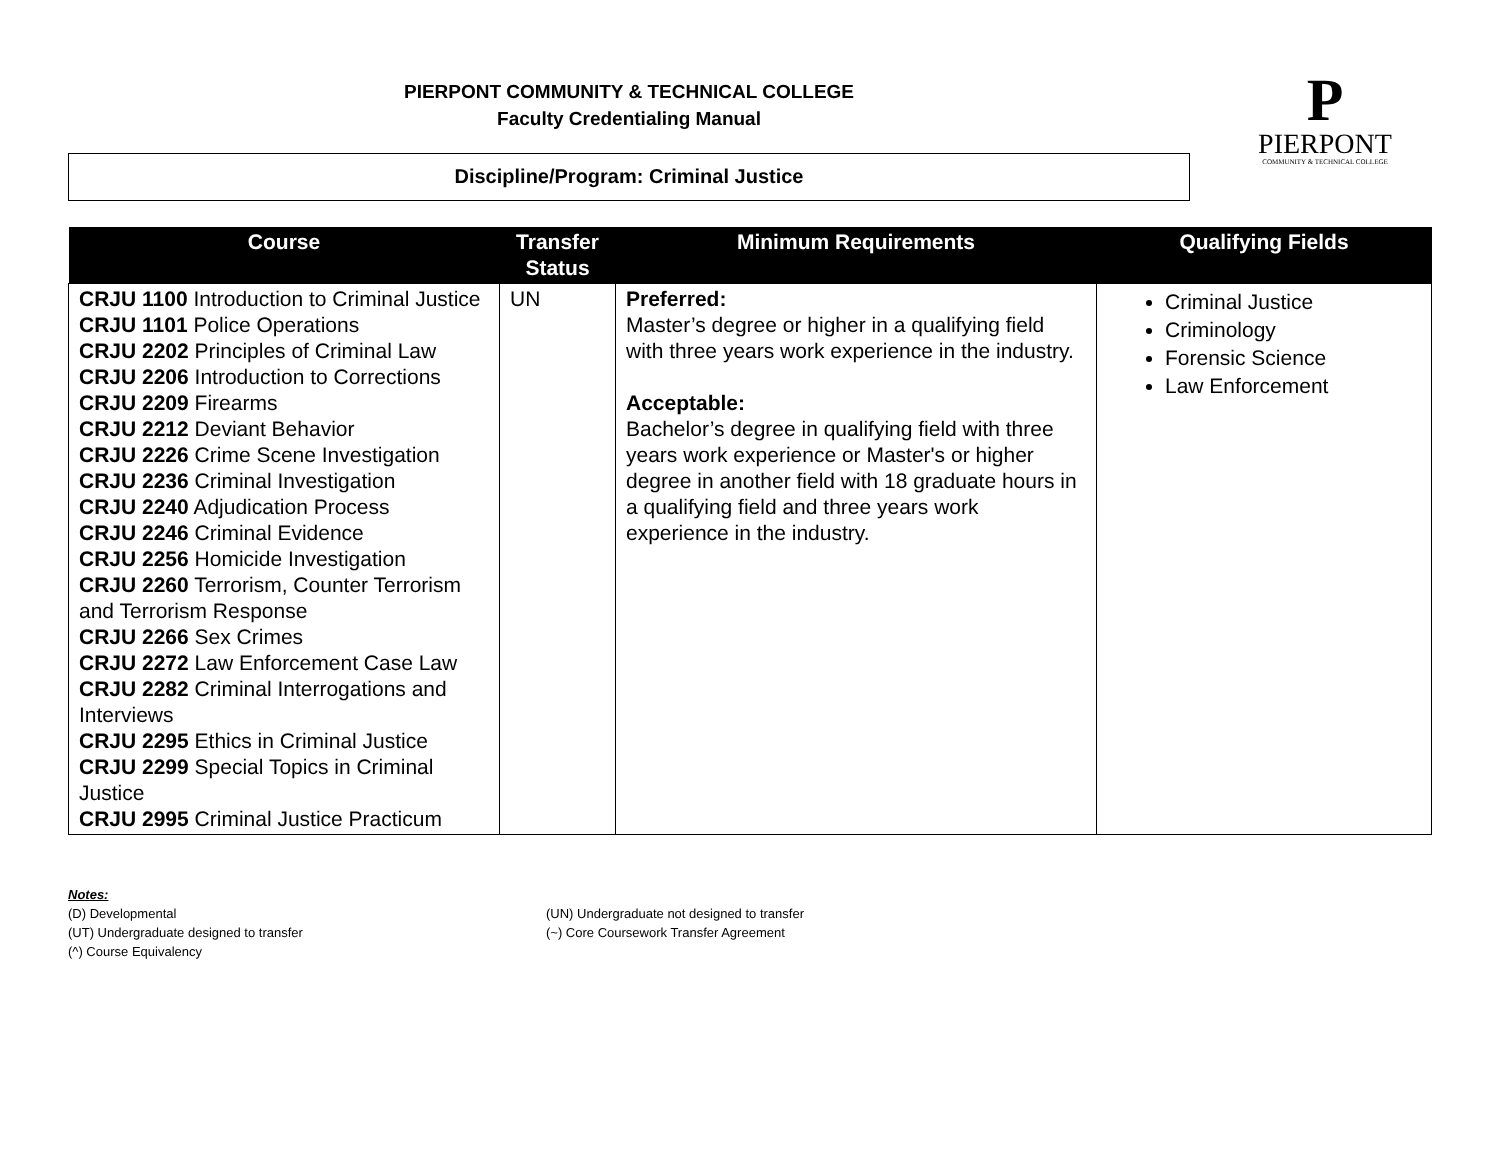PIERPONT COMMUNITY & TECHNICAL COLLEGE
Faculty Credentialing Manual
Discipline/Program: Criminal Justice
P
PIERPONT
COMMUNITY & TECHNICAL COLLEGE
| Course | Transfer Status | Minimum Requirements | Qualifying Fields |
| --- | --- | --- | --- |
| CRJU 1100 Introduction to Criminal Justice CRJU 1101 Police Operations CRJU 2202 Principles of Criminal Law CRJU 2206 Introduction to Corrections CRJU 2209 Firearms CRJU 2212 Deviant Behavior CRJU 2226 Crime Scene Investigation CRJU 2236 Criminal Investigation CRJU 2240 Adjudication Process CRJU 2246 Criminal Evidence CRJU 2256 Homicide Investigation CRJU 2260 Terrorism, Counter Terrorism and Terrorism Response CRJU 2266 Sex Crimes CRJU 2272 Law Enforcement Case Law CRJU 2282 Criminal Interrogations and Interviews CRJU 2295 Ethics in Criminal Justice CRJU 2299 Special Topics in Criminal Justice CRJU 2995 Criminal Justice Practicum | UN | Preferred: Master’s degree or higher in a qualifying field with three years work experience in the industry. Acceptable: Bachelor’s degree in qualifying field with three years work experience or Master's or higher degree in another field with 18 graduate hours in a qualifying field and three years work experience in the industry. | Criminal Justice Criminology Forensic Science Law Enforcement |
Notes:
(D) Developmental
(UT) Undergraduate designed to transfer
(^) Course Equivalency
(UN) Undergraduate not designed to transfer
(~) Core Coursework Transfer Agreement